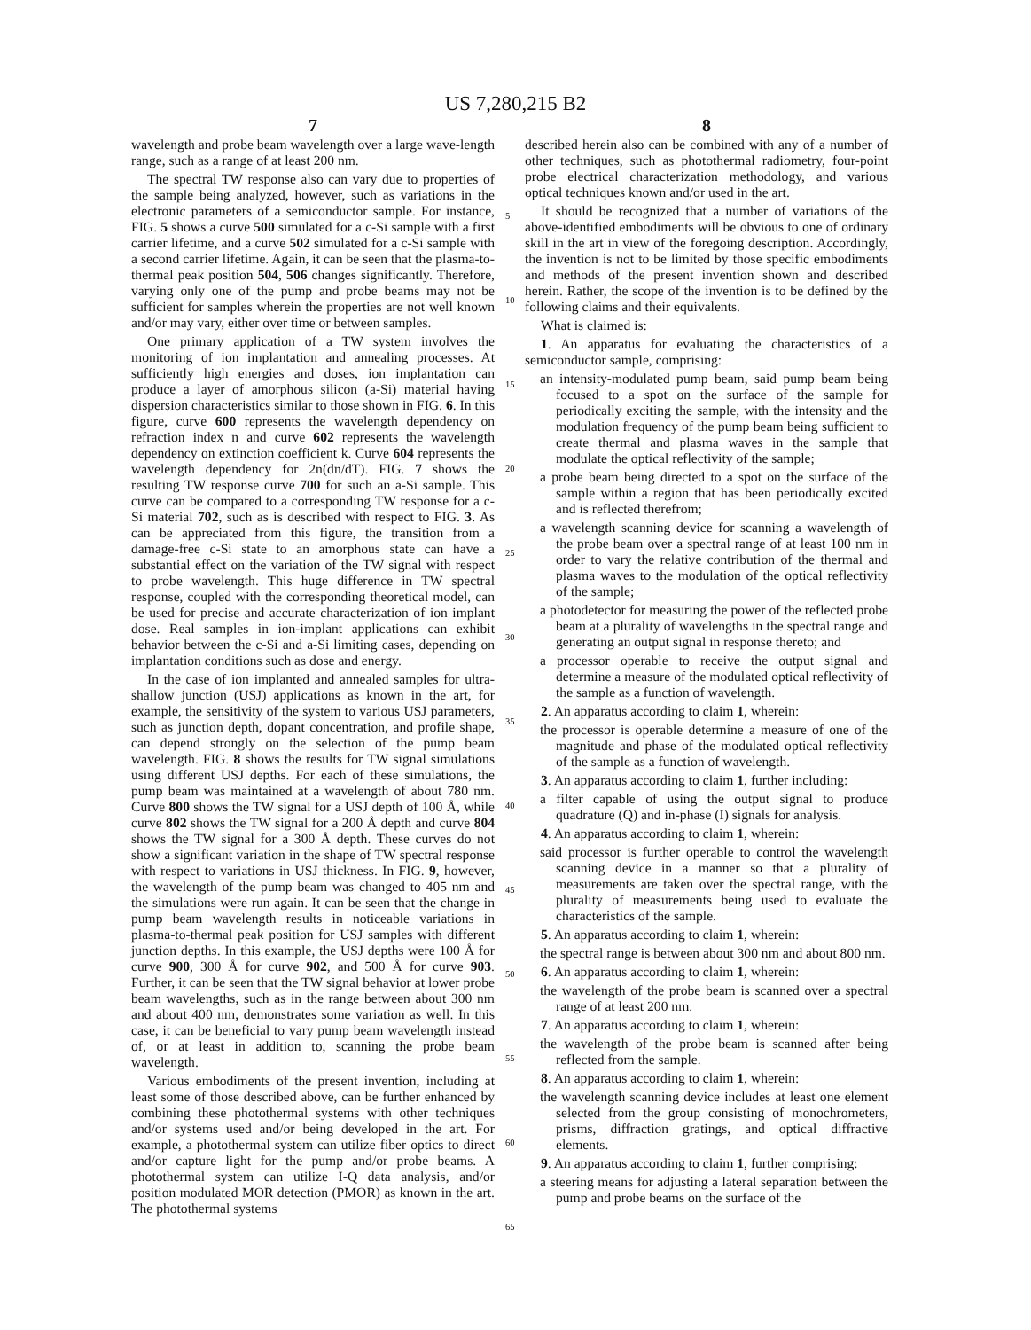US 7,280,215 B2
7
wavelength and probe beam wavelength over a large wave-length range, such as a range of at least 200 nm.
The spectral TW response also can vary due to properties of the sample being analyzed, however, such as variations in the electronic parameters of a semiconductor sample. For instance, FIG. 5 shows a curve 500 simulated for a c-Si sample with a first carrier lifetime, and a curve 502 simulated for a c-Si sample with a second carrier lifetime. Again, it can be seen that the plasma-to-thermal peak position 504, 506 changes significantly. Therefore, varying only one of the pump and probe beams may not be sufficient for samples wherein the properties are not well known and/or may vary, either over time or between samples.
One primary application of a TW system involves the monitoring of ion implantation and annealing processes. At sufficiently high energies and doses, ion implantation can produce a layer of amorphous silicon (a-Si) material having dispersion characteristics similar to those shown in FIG. 6. In this figure, curve 600 represents the wavelength dependency on refraction index n and curve 602 represents the wavelength dependency on extinction coefficient k. Curve 604 represents the wavelength dependency for 2n(dn/dT). FIG. 7 shows the resulting TW response curve 700 for such an a-Si sample. This curve can be compared to a corresponding TW response for a c-Si material 702, such as is described with respect to FIG. 3. As can be appreciated from this figure, the transition from a damage-free c-Si state to an amorphous state can have a substantial effect on the variation of the TW signal with respect to probe wavelength. This huge difference in TW spectral response, coupled with the corresponding theoretical model, can be used for precise and accurate characterization of ion implant dose. Real samples in ion-implant applications can exhibit behavior between the c-Si and a-Si limiting cases, depending on implantation conditions such as dose and energy.
In the case of ion implanted and annealed samples for ultra-shallow junction (USJ) applications as known in the art, for example, the sensitivity of the system to various USJ parameters, such as junction depth, dopant concentration, and profile shape, can depend strongly on the selection of the pump beam wavelength. FIG. 8 shows the results for TW signal simulations using different USJ depths. For each of these simulations, the pump beam was maintained at a wavelength of about 780 nm. Curve 800 shows the TW signal for a USJ depth of 100 Å, while curve 802 shows the TW signal for a 200 Å depth and curve 804 shows the TW signal for a 300 Å depth. These curves do not show a significant variation in the shape of TW spectral response with respect to variations in USJ thickness. In FIG. 9, however, the wavelength of the pump beam was changed to 405 nm and the simulations were run again. It can be seen that the change in pump beam wavelength results in noticeable variations in plasma-to-thermal peak position for USJ samples with different junction depths. In this example, the USJ depths were 100 Å for curve 900, 300 Å for curve 902, and 500 Å for curve 903. Further, it can be seen that the TW signal behavior at lower probe beam wavelengths, such as in the range between about 300 nm and about 400 nm, demonstrates some variation as well. In this case, it can be beneficial to vary pump beam wavelength instead of, or at least in addition to, scanning the probe beam wavelength.
Various embodiments of the present invention, including at least some of those described above, can be further enhanced by combining these photothermal systems with other techniques and/or systems used and/or being developed in the art. For example, a photothermal system can utilize fiber optics to direct and/or capture light for the pump and/or probe beams. A photothermal system can utilize I-Q data analysis, and/or position modulated MOR detection (PMOR) as known in the art. The photothermal systems
5
10
15
20
25
30
35
40
45
50
55
60
65
8
described herein also can be combined with any of a number of other techniques, such as photothermal radiometry, four-point probe electrical characterization methodology, and various optical techniques known and/or used in the art.
It should be recognized that a number of variations of the above-identified embodiments will be obvious to one of ordinary skill in the art in view of the foregoing description. Accordingly, the invention is not to be limited by those specific embodiments and methods of the present invention shown and described herein. Rather, the scope of the invention is to be defined by the following claims and their equivalents.
What is claimed is:
1. An apparatus for evaluating the characteristics of a semiconductor sample, comprising:
an intensity-modulated pump beam, said pump beam being focused to a spot on the surface of the sample for periodically exciting the sample, with the intensity and the modulation frequency of the pump beam being sufficient to create thermal and plasma waves in the sample that modulate the optical reflectivity of the sample;
a probe beam being directed to a spot on the surface of the sample within a region that has been periodically excited and is reflected therefrom;
a wavelength scanning device for scanning a wavelength of the probe beam over a spectral range of at least 100 nm in order to vary the relative contribution of the thermal and plasma waves to the modulation of the optical reflectivity of the sample;
a photodetector for measuring the power of the reflected probe beam at a plurality of wavelengths in the spectral range and generating an output signal in response thereto; and
a processor operable to receive the output signal and determine a measure of the modulated optical reflectivity of the sample as a function of wavelength.
2. An apparatus according to claim 1, wherein:
the processor is operable determine a measure of one of the magnitude and phase of the modulated optical reflectivity of the sample as a function of wavelength.
3. An apparatus according to claim 1, further including:
a filter capable of using the output signal to produce quadrature (Q) and in-phase (I) signals for analysis.
4. An apparatus according to claim 1, wherein:
said processor is further operable to control the wavelength scanning device in a manner so that a plurality of measurements are taken over the spectral range, with the plurality of measurements being used to evaluate the characteristics of the sample.
5. An apparatus according to claim 1, wherein:
the spectral range is between about 300 nm and about 800 nm.
6. An apparatus according to claim 1, wherein:
the wavelength of the probe beam is scanned over a spectral range of at least 200 nm.
7. An apparatus according to claim 1, wherein:
the wavelength of the probe beam is scanned after being reflected from the sample.
8. An apparatus according to claim 1, wherein:
the wavelength scanning device includes at least one element selected from the group consisting of monochrometers, prisms, diffraction gratings, and optical diffractive elements.
9. An apparatus according to claim 1, further comprising:
a steering means for adjusting a lateral separation between the pump and probe beams on the surface of the